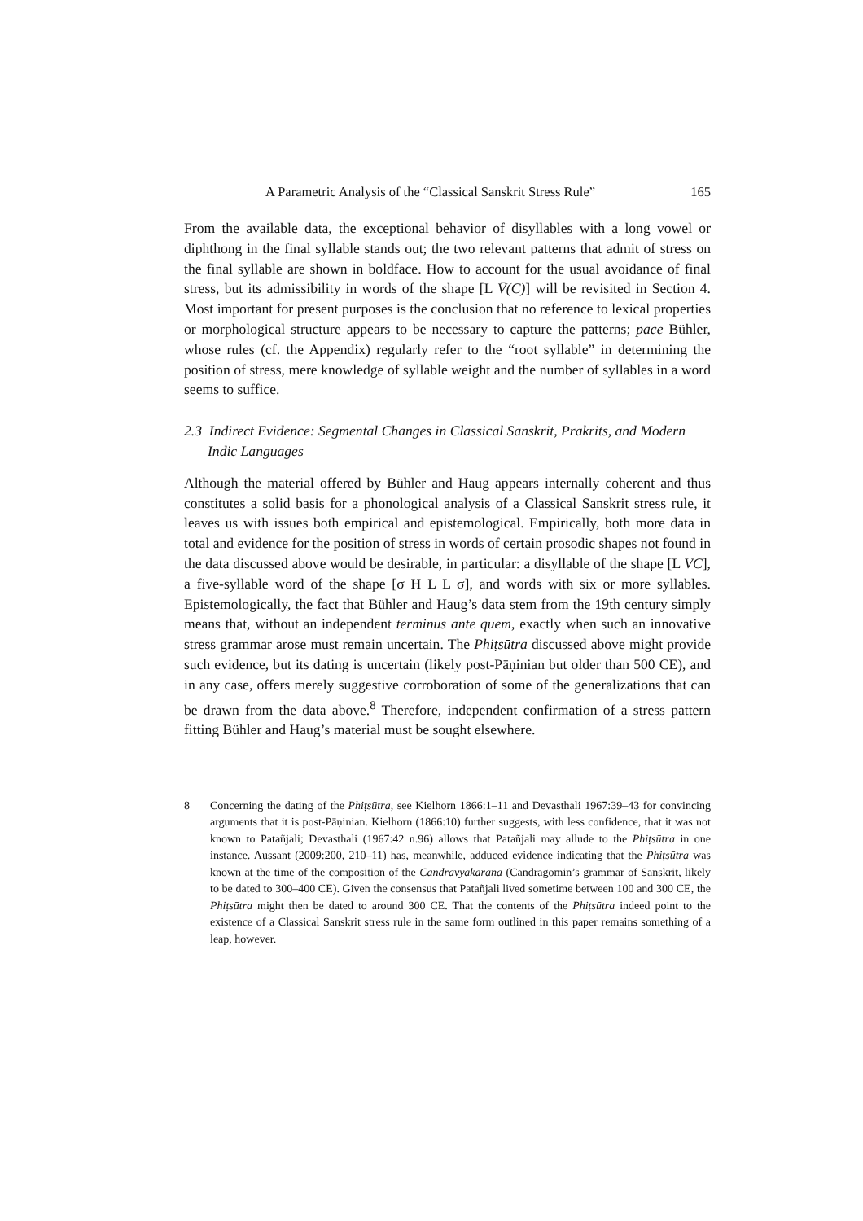A Parametric Analysis of the “Classical Sanskrit Stress Rule” 165
From the available data, the exceptional behavior of disyllables with a long vowel or diphthong in the final syllable stands out; the two relevant patterns that admit of stress on the final syllable are shown in boldface. How to account for the usual avoidance of final stress, but its admissibility in words of the shape [L V̄(C)] will be revisited in Section 4. Most important for present purposes is the conclusion that no reference to lexical properties or morphological structure appears to be necessary to capture the patterns; pace Bühler, whose rules (cf. the Appendix) regularly refer to the “root syllable” in determining the position of stress, mere knowledge of syllable weight and the number of syllables in a word seems to suffice.
2.3 Indirect Evidence: Segmental Changes in Classical Sanskrit, Prākrits, and Modern Indic Languages
Although the material offered by Bühler and Haug appears internally coherent and thus constitutes a solid basis for a phonological analysis of a Classical Sanskrit stress rule, it leaves us with issues both empirical and epistemological. Empirically, both more data in total and evidence for the position of stress in words of certain prosodic shapes not found in the data discussed above would be desirable, in particular: a disyllable of the shape [L VC], a five-syllable word of the shape [σ H L L σ], and words with six or more syllables. Epistemologically, the fact that Bühler and Haug’s data stem from the 19th century simply means that, without an independent terminus ante quem, exactly when such an innovative stress grammar arose must remain uncertain. The Phiṭsūtra discussed above might provide such evidence, but its dating is uncertain (likely post-Pāṇinian but older than 500 CE), and in any case, offers merely suggestive corroboration of some of the generalizations that can be drawn from the data above.<sup>8</sup> Therefore, independent confirmation of a stress pattern fitting Bühler and Haug’s material must be sought elsewhere.
8 Concerning the dating of the Phiṭsūtra, see Kielhorn 1866:1–11 and Devasthali 1967:39–43 for convincing arguments that it is post-Pāṇinian. Kielhorn (1866:10) further suggests, with less confidence, that it was not known to Patañjali; Devasthali (1967:42 n.96) allows that Patañjali may allude to the Phiṭsūtra in one instance. Aussant (2009:200, 210–11) has, meanwhile, adduced evidence indicating that the Phiṭsūtra was known at the time of the composition of the Cāndravyākaraṇa (Candragomin’s grammar of Sanskrit, likely to be dated to 300–400 CE). Given the consensus that Patañjali lived sometime between 100 and 300 CE, the Phiṭsūtra might then be dated to around 300 CE. That the contents of the Phiṭsūtra indeed point to the existence of a Classical Sanskrit stress rule in the same form outlined in this paper remains something of a leap, however.